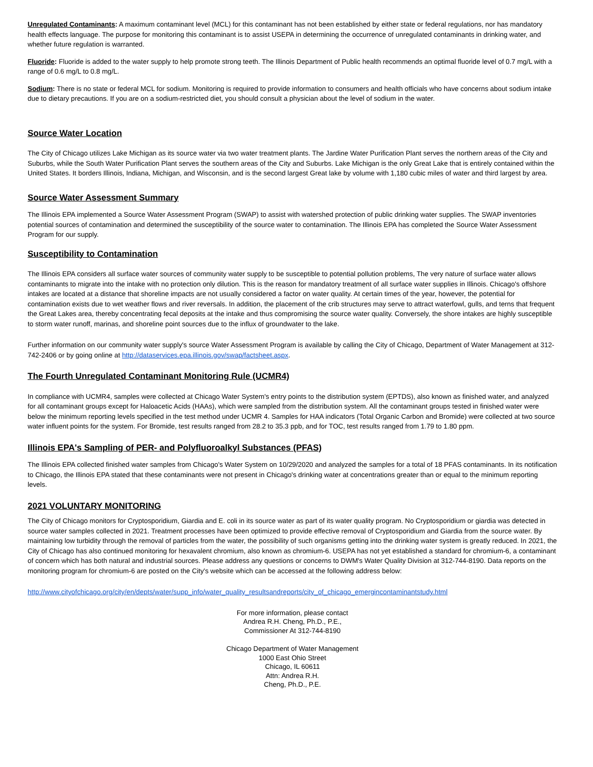Unregulated Contaminants: A maximum contaminant level (MCL) for this contaminant has not been established by either state or federal regulations, nor has mandatory health effects language. The purpose for monitoring this contaminant is to assist USEPA in determining the occurrence of unregulated contaminants in drinking water, and whether future regulation is warranted.
Fluoride: Fluoride is added to the water supply to help promote strong teeth. The Illinois Department of Public health recommends an optimal fluoride level of 0.7 mg/L with a range of 0.6 mg/L to 0.8 mg/L.
Sodium: There is no state or federal MCL for sodium. Monitoring is required to provide information to consumers and health officials who have concerns about sodium intake due to dietary precautions. If you are on a sodium-restricted diet, you should consult a physician about the level of sodium in the water.
Source Water Location
The City of Chicago utilizes Lake Michigan as its source water via two water treatment plants. The Jardine Water Purification Plant serves the northern areas of the City and Suburbs, while the South Water Purification Plant serves the southern areas of the City and Suburbs. Lake Michigan is the only Great Lake that is entirely contained within the United States. It borders Illinois, Indiana, Michigan, and Wisconsin, and is the second largest Great lake by volume with 1,180 cubic miles of water and third largest by area.
Source Water Assessment Summary
The Illinois EPA implemented a Source Water Assessment Program (SWAP) to assist with watershed protection of public drinking water supplies. The SWAP inventories potential sources of contamination and determined the susceptibility of the source water to contamination. The Illinois EPA has completed the Source Water Assessment Program for our supply.
Susceptibility to Contamination
The Illinois EPA considers all surface water sources of community water supply to be susceptible to potential pollution problems, The very nature of surface water allows contaminants to migrate into the intake with no protection only dilution. This is the reason for mandatory treatment of all surface water supplies in Illinois. Chicago's offshore intakes are located at a distance that shoreline impacts are not usually considered a factor on water quality. At certain times of the year, however, the potential for contamination exists due to wet weather flows and river reversals. In addition, the placement of the crib structures may serve to attract waterfowl, gulls, and terns that frequent the Great Lakes area, thereby concentrating fecal deposits at the intake and thus compromising the source water quality. Conversely, the shore intakes are highly susceptible to storm water runoff, marinas, and shoreline point sources due to the influx of groundwater to the lake.
Further information on our community water supply's source Water Assessment Program is available by calling the City of Chicago, Department of Water Management at 312-742-2406 or by going online at http://dataservices.epa.illinois.gov/swap/factsheet.aspx.
The Fourth Unregulated Contaminant Monitoring Rule (UCMR4)
In compliance with UCMR4, samples were collected at Chicago Water System's entry points to the distribution system (EPTDS), also known as finished water, and analyzed for all contaminant groups except for Haloacetic Acids (HAAs), which were sampled from the distribution system. All the contaminant groups tested in finished water were below the minimum reporting levels specified in the test method under UCMR 4. Samples for HAA indicators (Total Organic Carbon and Bromide) were collected at two source water influent points for the system. For Bromide, test results ranged from 28.2 to 35.3 ppb, and for TOC, test results ranged from 1.79 to 1.80 ppm.
Illinois EPA's Sampling of PER- and Polyfluoroalkyl Substances (PFAS)
The Illinois EPA collected finished water samples from Chicago's Water System on 10/29/2020 and analyzed the samples for a total of 18 PFAS contaminants. In its notification to Chicago, the Illinois EPA stated that these contaminants were not present in Chicago's drinking water at concentrations greater than or equal to the minimum reporting levels.
2021 VOLUNTARY MONITORING
The City of Chicago monitors for Cryptosporidium, Giardia and E. coli in its source water as part of its water quality program. No Cryptosporidium or giardia was detected in source water samples collected in 2021. Treatment processes have been optimized to provide effective removal of Cryptosporidium and Giardia from the source water. By maintaining low turbidity through the removal of particles from the water, the possibility of such organisms getting into the drinking water system is greatly reduced. In 2021, the City of Chicago has also continued monitoring for hexavalent chromium, also known as chromium-6. USEPA has not yet established a standard for chromium-6, a contaminant of concern which has both natural and industrial sources. Please address any questions or concerns to DWM's Water Quality Division at 312-744-8190. Data reports on the monitoring program for chromium-6 are posted on the City's website which can be accessed at the following address below:
http://www.cityofchicago.org/city/en/depts/water/supp_info/water_quality_resultsandreports/city_of_chicago_emergincontaminantstudy.html
For more information, please contact
Andrea R.H. Cheng, Ph.D., P.E.,
Commissioner At 312-744-8190
Chicago Department of Water Management
1000 East Ohio Street
Chicago, IL 60611
Attn: Andrea R.H.
Cheng, Ph.D., P.E.